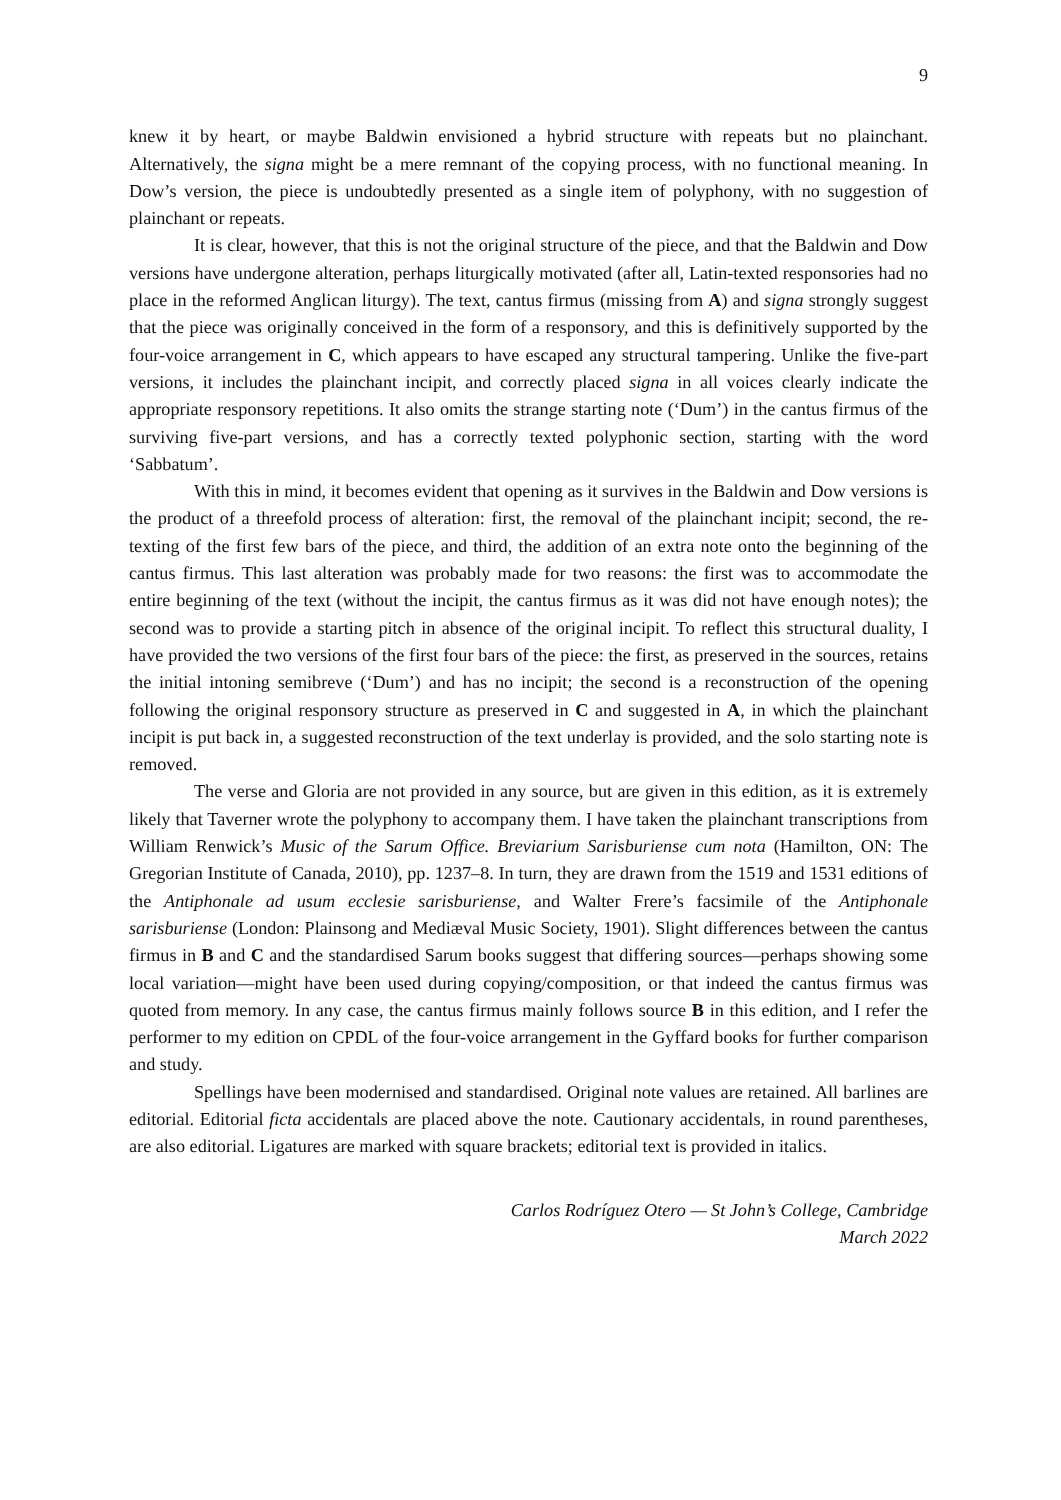9
knew it by heart, or maybe Baldwin envisioned a hybrid structure with repeats but no plainchant. Alternatively, the signa might be a mere remnant of the copying process, with no functional meaning. In Dow’s version, the piece is undoubtedly presented as a single item of polyphony, with no suggestion of plainchant or repeats.
It is clear, however, that this is not the original structure of the piece, and that the Baldwin and Dow versions have undergone alteration, perhaps liturgically motivated (after all, Latin-texted responsories had no place in the reformed Anglican liturgy). The text, cantus firmus (missing from A) and signa strongly suggest that the piece was originally conceived in the form of a responsory, and this is definitively supported by the four-voice arrangement in C, which appears to have escaped any structural tampering. Unlike the five-part versions, it includes the plainchant incipit, and correctly placed signa in all voices clearly indicate the appropriate responsory repetitions. It also omits the strange starting note (‘Dum’) in the cantus firmus of the surviving five-part versions, and has a correctly texted polyphonic section, starting with the word ‘Sabbatum’.
With this in mind, it becomes evident that opening as it survives in the Baldwin and Dow versions is the product of a threefold process of alteration: first, the removal of the plainchant incipit; second, the re-texting of the first few bars of the piece, and third, the addition of an extra note onto the beginning of the cantus firmus. This last alteration was probably made for two reasons: the first was to accommodate the entire beginning of the text (without the incipit, the cantus firmus as it was did not have enough notes); the second was to provide a starting pitch in absence of the original incipit. To reflect this structural duality, I have provided the two versions of the first four bars of the piece: the first, as preserved in the sources, retains the initial intoning semibreve (‘Dum’) and has no incipit; the second is a reconstruction of the opening following the original responsory structure as preserved in C and suggested in A, in which the plainchant incipit is put back in, a suggested reconstruction of the text underlay is provided, and the solo starting note is removed.
The verse and Gloria are not provided in any source, but are given in this edition, as it is extremely likely that Taverner wrote the polyphony to accompany them. I have taken the plainchant transcriptions from William Renwick’s Music of the Sarum Office. Breviarium Sarisburiense cum nota (Hamilton, ON: The Gregorian Institute of Canada, 2010), pp. 1237–8. In turn, they are drawn from the 1519 and 1531 editions of the Antiphonale ad usum ecclesie sarisburiense, and Walter Frere’s facsimile of the Antiphonale sarisburiense (London: Plainsong and Mediæval Music Society, 1901). Slight differences between the cantus firmus in B and C and the standardised Sarum books suggest that differing sources—perhaps showing some local variation—might have been used during copying/composition, or that indeed the cantus firmus was quoted from memory. In any case, the cantus firmus mainly follows source B in this edition, and I refer the performer to my edition on CPDL of the four-voice arrangement in the Gyffard books for further comparison and study.
Spellings have been modernised and standardised. Original note values are retained. All barlines are editorial. Editorial ficta accidentals are placed above the note. Cautionary accidentals, in round parentheses, are also editorial. Ligatures are marked with square brackets; editorial text is provided in italics.
Carlos Rodríguez Otero — St John’s College, Cambridge
March 2022